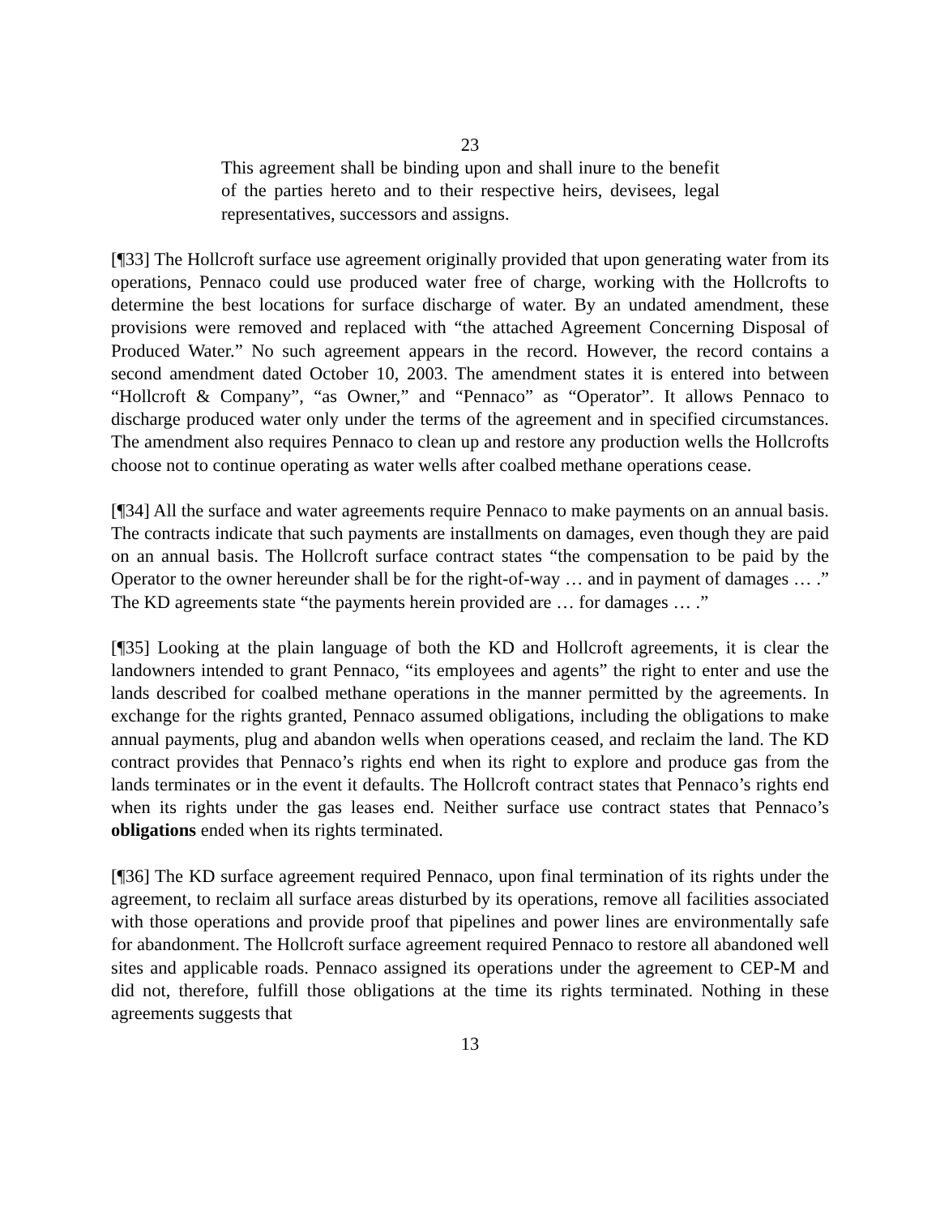23
This agreement shall be binding upon and shall inure to the benefit of the parties hereto and to their respective heirs, devisees, legal representatives, successors and assigns.
[¶33] The Hollcroft surface use agreement originally provided that upon generating water from its operations, Pennaco could use produced water free of charge, working with the Hollcrofts to determine the best locations for surface discharge of water. By an undated amendment, these provisions were removed and replaced with “the attached Agreement Concerning Disposal of Produced Water.” No such agreement appears in the record. However, the record contains a second amendment dated October 10, 2003. The amendment states it is entered into between “Hollcroft & Company”, “as Owner,” and “Pennaco” as “Operator”. It allows Pennaco to discharge produced water only under the terms of the agreement and in specified circumstances. The amendment also requires Pennaco to clean up and restore any production wells the Hollcrofts choose not to continue operating as water wells after coalbed methane operations cease.
[¶34] All the surface and water agreements require Pennaco to make payments on an annual basis. The contracts indicate that such payments are installments on damages, even though they are paid on an annual basis. The Hollcroft surface contract states “the compensation to be paid by the Operator to the owner hereunder shall be for the right-of-way … and in payment of damages … .” The KD agreements state “the payments herein provided are … for damages … .”
[¶35] Looking at the plain language of both the KD and Hollcroft agreements, it is clear the landowners intended to grant Pennaco, “its employees and agents” the right to enter and use the lands described for coalbed methane operations in the manner permitted by the agreements. In exchange for the rights granted, Pennaco assumed obligations, including the obligations to make annual payments, plug and abandon wells when operations ceased, and reclaim the land. The KD contract provides that Pennaco’s rights end when its right to explore and produce gas from the lands terminates or in the event it defaults. The Hollcroft contract states that Pennaco’s rights end when its rights under the gas leases end. Neither surface use contract states that Pennaco’s obligations ended when its rights terminated.
[¶36] The KD surface agreement required Pennaco, upon final termination of its rights under the agreement, to reclaim all surface areas disturbed by its operations, remove all facilities associated with those operations and provide proof that pipelines and power lines are environmentally safe for abandonment. The Hollcroft surface agreement required Pennaco to restore all abandoned well sites and applicable roads. Pennaco assigned its operations under the agreement to CEP-M and did not, therefore, fulfill those obligations at the time its rights terminated. Nothing in these agreements suggests that
13